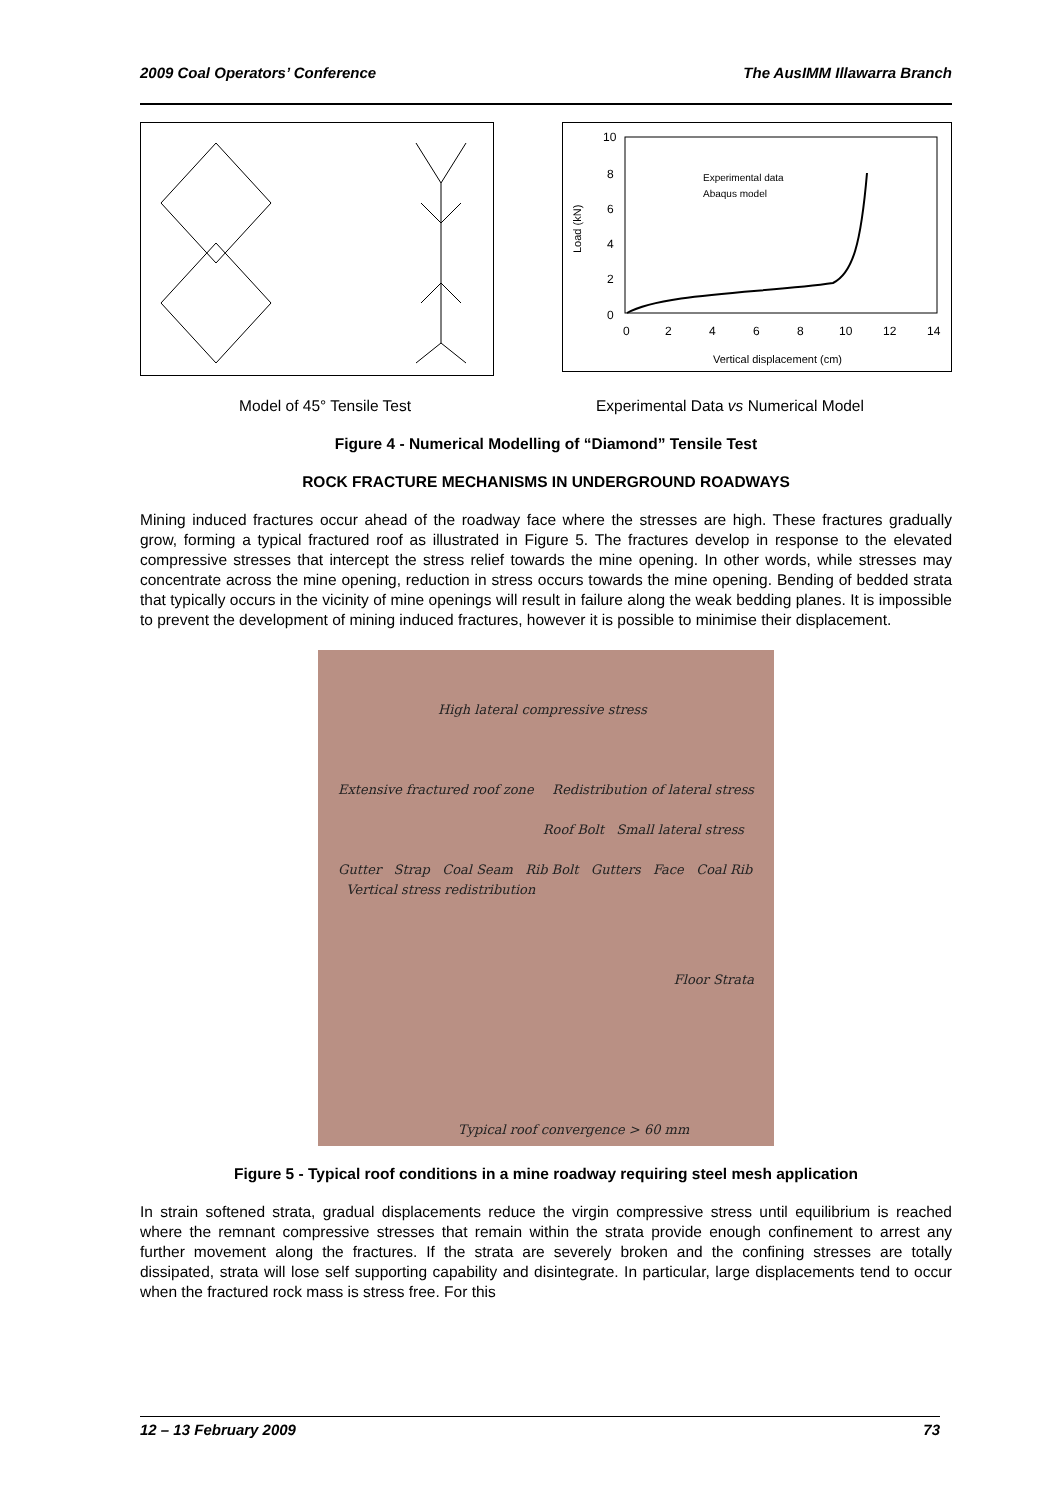2009 Coal Operators’ Conference The AusIMM Illawarra Branch
10
8
6
4
2
0
0
2
4
6
8
10
12
14
Vertical displacement (cm)
Experimental data
Abaqus model
Load (kN)
Model of 45° Tensile Test Experimental Data vs Numerical Model
Figure 4 - Numerical Modelling of “Diamond” Tensile Test
ROCK FRACTURE MECHANISMS IN UNDERGROUND ROADWAYS
Mining induced fractures occur ahead of the roadway face where the stresses are high. These fractures gradually grow, forming a typical fractured roof as illustrated in Figure 5. The fractures develop in response to the elevated compressive stresses that intercept the stress relief towards the mine opening. In other words, while stresses may concentrate across the mine opening, reduction in stress occurs towards the mine opening. Bending of bedded strata that typically occurs in the vicinity of mine openings will result in failure along the weak bedding planes. It is impossible to prevent the development of mining induced fractures, however it is possible to minimise their displacement.
High lateral compressive stress
Extensive fractured roof zone Redistribution of lateral stress
Roof Bolt Small lateral stress
Gutter Strap Coal Seam Rib Bolt Gutters Face Coal Rib Vertical stress redistribution
Floor Strata
Typical roof convergence > 60 mm
Figure 5 - Typical roof conditions in a mine roadway requiring steel mesh application
In strain softened strata, gradual displacements reduce the virgin compressive stress until equilibrium is reached where the remnant compressive stresses that remain within the strata provide enough confinement to arrest any further movement along the fractures. If the strata are severely broken and the confining stresses are totally dissipated, strata will lose self supporting capability and disintegrate. In particular, large displacements tend to occur when the fractured rock mass is stress free. For this
12 – 13 February 2009 73